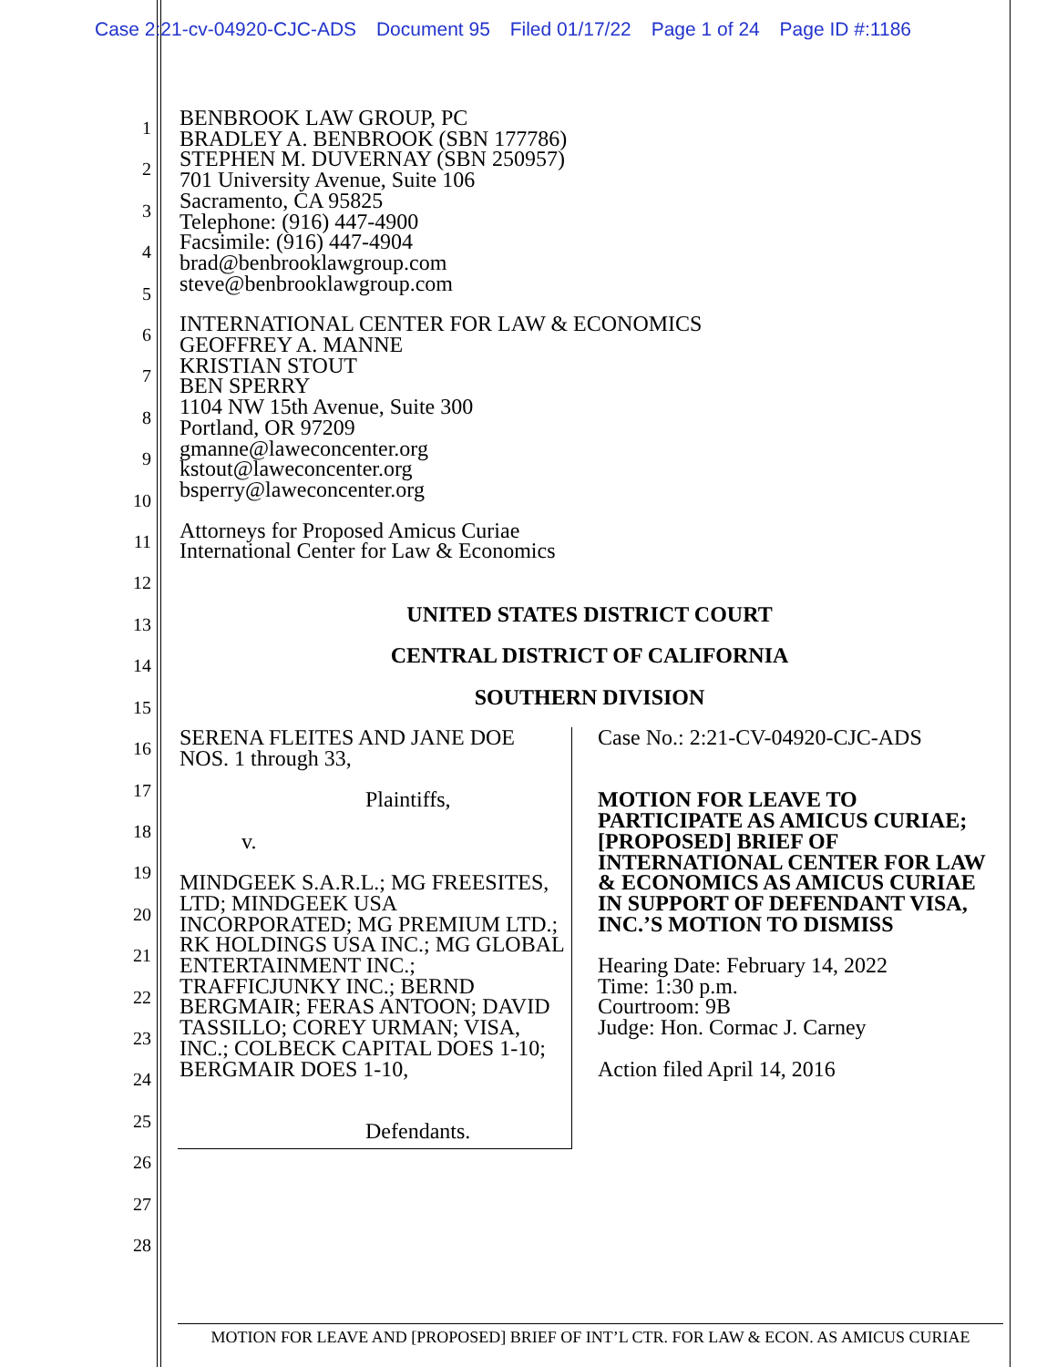Case 2:21-cv-04920-CJC-ADS Document 95 Filed 01/17/22 Page 1 of 24 Page ID #:1186
1
2
3
4
5
6
7
8
9
10
11
12
13
14
15
16
17
18
19
20
21
22
23
24
25
26
27
28
BENBROOK LAW GROUP, PC
BRADLEY A. BENBROOK (SBN 177786)
STEPHEN M. DUVERNAY (SBN 250957)
701 University Avenue, Suite 106
Sacramento, CA 95825
Telephone: (916) 447-4900
Facsimile: (916) 447-4904
brad@benbrooklawgroup.com
steve@benbrooklawgroup.com
INTERNATIONAL CENTER FOR LAW & ECONOMICS
GEOFFREY A. MANNE
KRISTIAN STOUT
BEN SPERRY
1104 NW 15th Avenue, Suite 300
Portland, OR 97209
gmanne@laweconcenter.org
kstout@laweconcenter.org
bsperry@laweconcenter.org
Attorneys for Proposed Amicus Curiae
International Center for Law & Economics
UNITED STATES DISTRICT COURT
CENTRAL DISTRICT OF CALIFORNIA
SOUTHERN DIVISION
SERENA FLEITES AND JANE DOE
NOS. 1 through 33,
Plaintiffs,
v.
MINDGEEK S.A.R.L.; MG FREESITES, LTD; MINDGEEK USA INCORPORATED; MG PREMIUM LTD.; RK HOLDINGS USA INC.; MG GLOBAL ENTERTAINMENT INC.; TRAFFICJUNKY INC.; BERND BERGMAIR; FERAS ANTOON; DAVID TASSILLO; COREY URMAN; VISA, INC.; COLBECK CAPITAL DOES 1-10; BERGMAIR DOES 1-10,
Defendants.
Case No.: 2:21-CV-04920-CJC-ADS
MOTION FOR LEAVE TO PARTICIPATE AS AMICUS CURIAE; [PROPOSED] BRIEF OF INTERNATIONAL CENTER FOR LAW & ECONOMICS AS AMICUS CURIAE IN SUPPORT OF DEFENDANT VISA, INC.’S MOTION TO DISMISS
Hearing Date: February 14, 2022
Time: 1:30 p.m.
Courtroom: 9B
Judge: Hon. Cormac J. Carney
Action filed April 14, 2016
MOTION FOR LEAVE AND [PROPOSED] BRIEF OF INT’L CTR. FOR LAW & ECON. AS AMICUS CURIAE